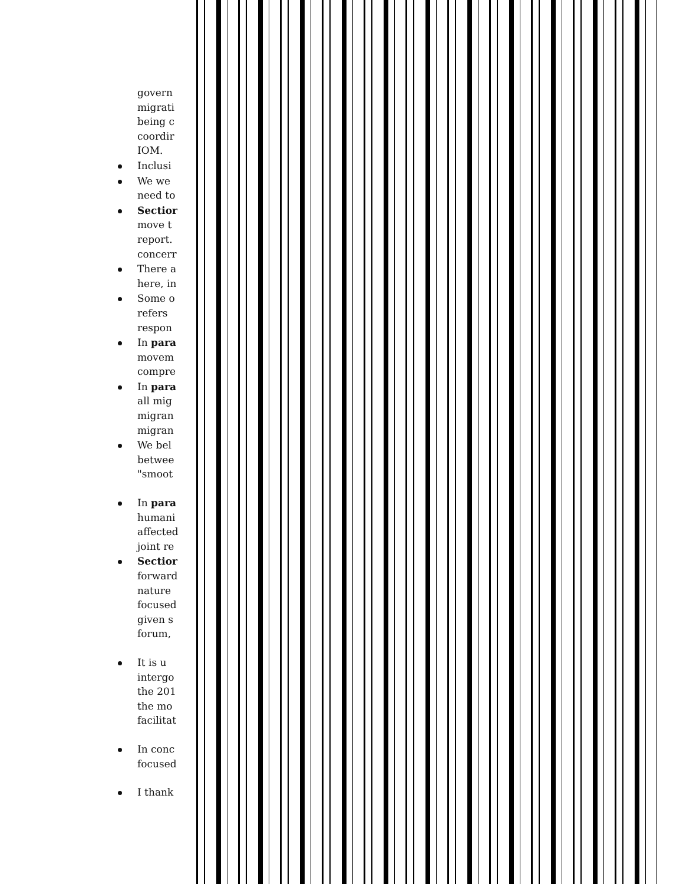govern
migrati
being c
coordir
IOM.
Inclusi
We we
need to
Sectior
move t
report.
concerr
There a
here, in
Some o
refers
respon
In para
movem
compre
In para
all mig
migran
migran
We bel
betwee
"smoot
In para
humani
affected
joint re
Sectior
forward
nature
focused
given s
forum,
It is u
intergo
the 201
the mo
facilitat
In conc
focused
I thank